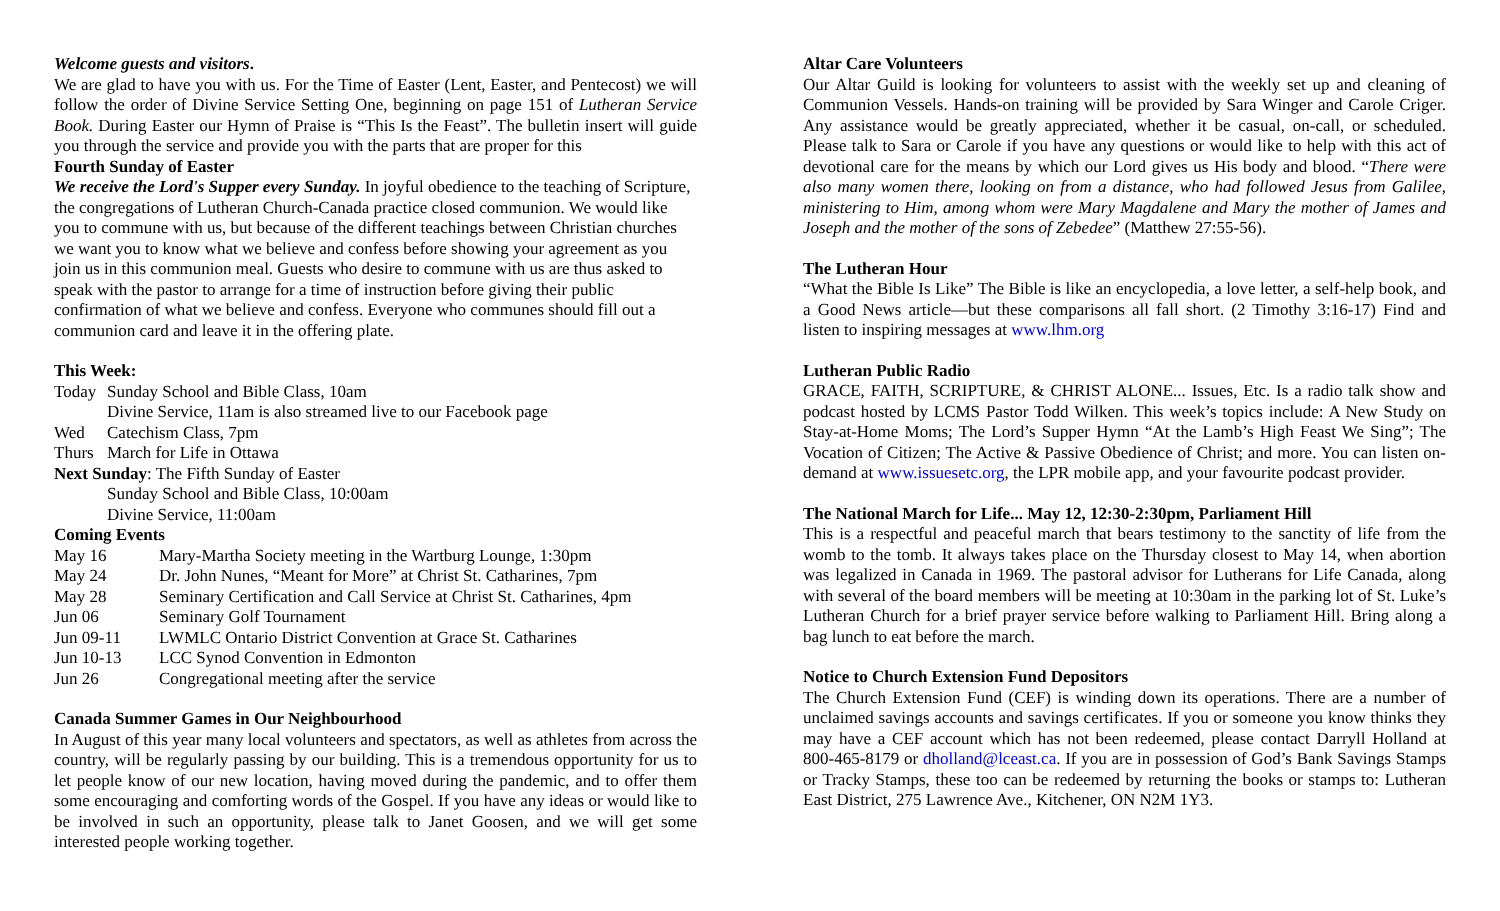Welcome guests and visitors.
We are glad to have you with us. For the Time of Easter (Lent, Easter, and Pentecost) we will follow the order of Divine Service Setting One, beginning on page 151 of Lutheran Service Book. During Easter our Hymn of Praise is “This Is the Feast”. The bulletin insert will guide you through the service and provide you with the parts that are proper for this
Fourth Sunday of Easter
We receive the Lord's Supper every Sunday. In joyful obedience to the teaching of Scripture, the congregations of Lutheran Church-Canada practice closed communion. We would like you to commune with us, but because of the different teachings between Christian churches we want you to know what we believe and confess before showing your agreement as you join us in this communion meal. Guests who desire to commune with us are thus asked to speak with the pastor to arrange for a time of instruction before giving their public confirmation of what we believe and confess. Everyone who communes should fill out a communion card and leave it in the offering plate.
This Week:
| Today | Sunday School and Bible Class, 10am |
| | Divine Service, 11am is also streamed live to our Facebook page |
| Wed | Catechism Class, 7pm |
| Thurs | March for Life in Ottawa |
Next Sunday: The Fifth Sunday of Easter
Sunday School and Bible Class, 10:00am
Divine Service, 11:00am
Coming Events
| May 16 | Mary-Martha Society meeting in the Wartburg Lounge, 1:30pm |
| May 24 | Dr. John Nunes, “Meant for More” at Christ St. Catharines, 7pm |
| May 28 | Seminary Certification and Call Service at Christ St. Catharines, 4pm |
| Jun 06 | Seminary Golf Tournament |
| Jun 09-11 | LWMLC Ontario District Convention at Grace St. Catharines |
| Jun 10-13 | LCC Synod Convention in Edmonton |
| Jun 26 | Congregational meeting after the service |
Canada Summer Games in Our Neighbourhood
In August of this year many local volunteers and spectators, as well as athletes from across the country, will be regularly passing by our building. This is a tremendous opportunity for us to let people know of our new location, having moved during the pandemic, and to offer them some encouraging and comforting words of the Gospel. If you have any ideas or would like to be involved in such an opportunity, please talk to Janet Goosen, and we will get some interested people working together.
Altar Care Volunteers
Our Altar Guild is looking for volunteers to assist with the weekly set up and cleaning of Communion Vessels. Hands-on training will be provided by Sara Winger and Carole Criger. Any assistance would be greatly appreciated, whether it be casual, on-call, or scheduled. Please talk to Sara or Carole if you have any questions or would like to help with this act of devotional care for the means by which our Lord gives us His body and blood. “There were also many women there, looking on from a distance, who had followed Jesus from Galilee, ministering to Him, among whom were Mary Magdalene and Mary the mother of James and Joseph and the mother of the sons of Zebedee” (Matthew 27:55-56).
The Lutheran Hour
“What the Bible Is Like” The Bible is like an encyclopedia, a love letter, a self-help book, and a Good News article—but these comparisons all fall short. (2 Timothy 3:16-17) Find and listen to inspiring messages at www.lhm.org
Lutheran Public Radio
GRACE, FAITH, SCRIPTURE, & CHRIST ALONE... Issues, Etc. Is a radio talk show and podcast hosted by LCMS Pastor Todd Wilken. This week’s topics include: A New Study on Stay-at-Home Moms; The Lord’s Supper Hymn “At the Lamb’s High Feast We Sing”; The Vocation of Citizen; The Active & Passive Obedience of Christ; and more. You can listen on-demand at www.issuesetc.org, the LPR mobile app, and your favourite podcast provider.
The National March for Life... May 12, 12:30-2:30pm, Parliament Hill
This is a respectful and peaceful march that bears testimony to the sanctity of life from the womb to the tomb. It always takes place on the Thursday closest to May 14, when abortion was legalized in Canada in 1969. The pastoral advisor for Lutherans for Life Canada, along with several of the board members will be meeting at 10:30am in the parking lot of St. Luke’s Lutheran Church for a brief prayer service before walking to Parliament Hill. Bring along a bag lunch to eat before the march.
Notice to Church Extension Fund Depositors
The Church Extension Fund (CEF) is winding down its operations. There are a number of unclaimed savings accounts and savings certificates. If you or someone you know thinks they may have a CEF account which has not been redeemed, please contact Darryll Holland at 800-465-8179 or dholland@lceast.ca. If you are in possession of God’s Bank Savings Stamps or Tracky Stamps, these too can be redeemed by returning the books or stamps to: Lutheran East District, 275 Lawrence Ave., Kitchener, ON N2M 1Y3.